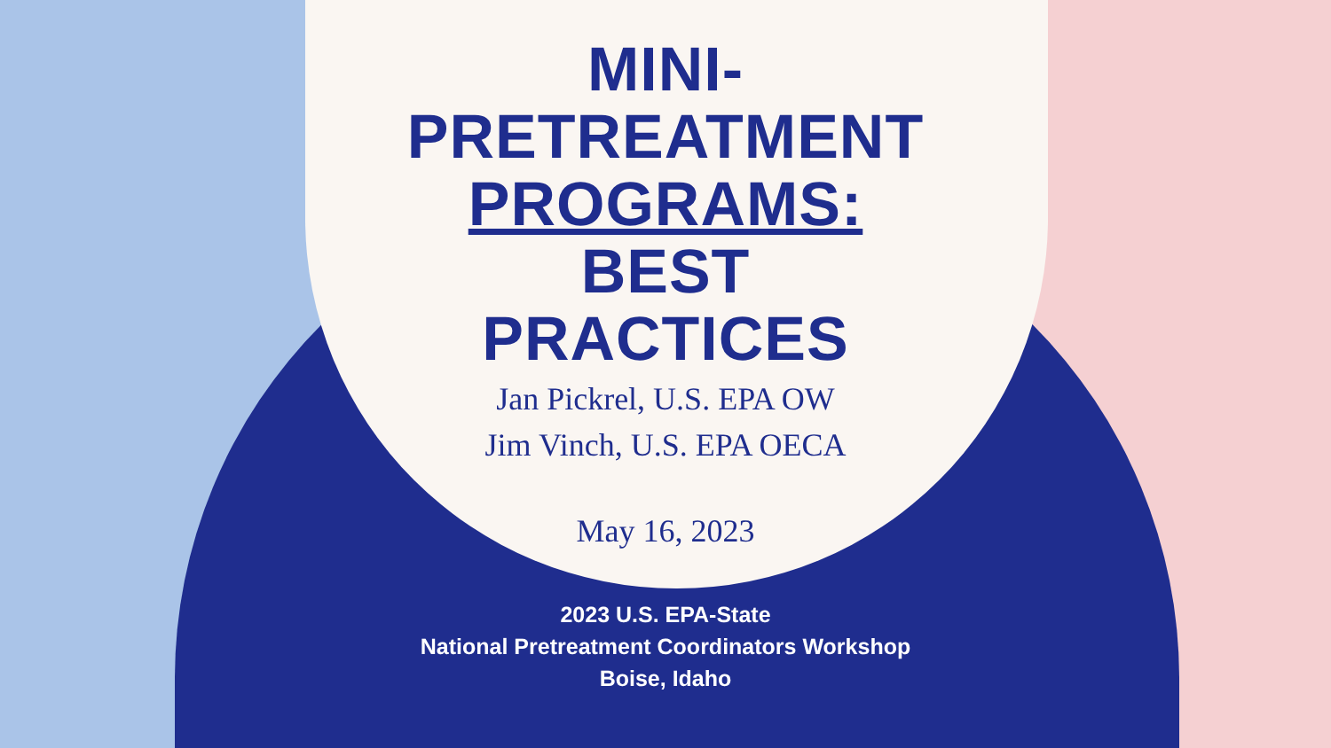MINI-
PRETREATMENT
PROGRAMS:
BEST
PRACTICES
Jan Pickrel, U.S. EPA OW
Jim Vinch, U.S. EPA OECA
May 16, 2023
2023 U.S. EPA-State
National Pretreatment Coordinators Workshop
Boise, Idaho